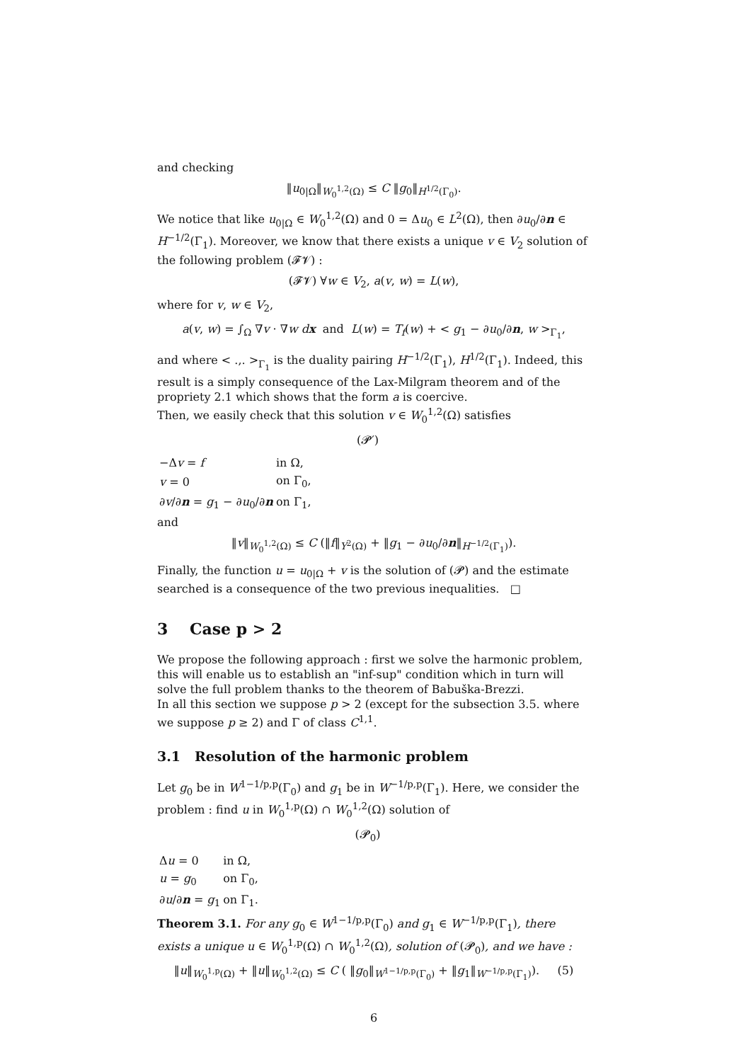and checking
‖u<sub>0|Ω</sub>‖<sub>W<sub>0</sub><sup>1,2</sup>(Ω)</sub> ≤ C ‖g<sub>0</sub>‖<sub>H<sup>1/2</sup>(Γ<sub>0</sub>)</sub>.
We notice that like u<sub>0|Ω</sub> ∈ W<sub>0</sub><sup>1,2</sup>(Ω) and 0 = Δu<sub>0</sub> ∈ L<sup>2</sup>(Ω), then ∂u<sub>0</sub>/∂n ∈ H<sup>−1/2</sup>(Γ<sub>1</sub>). Moreover, we know that there exists a unique v ∈ V<sub>2</sub> solution of the following problem (𝓕𝓥) :
(𝓕𝓥) ∀w ∈ V<sub>2</sub>, a(v, w) = L(w),
where for v, w ∈ V<sub>2</sub>,
a(v, w) = ∫<sub>Ω</sub> ∇v · ∇w dx and L(w) = T<sub>f</sub>(w) + < g<sub>1</sub> − ∂u<sub>0</sub>/∂n, w ><sub>Γ<sub>1</sub></sub>,
and where < .,. ><sub>Γ<sub>1</sub></sub> is the duality pairing H<sup>−1/2</sup>(Γ<sub>1</sub>), H<sup>1/2</sup>(Γ<sub>1</sub>). Indeed, this result is a simply consequence of the Lax-Milgram theorem and of the propriety 2.1 which shows that the form a is coercive.
Then, we easily check that this solution v ∈ W<sub>0</sub><sup>1,2</sup>(Ω) satisfies
(𝓟′)
| −Δ v = f | in Ω, |
| v = 0 | on Γ<sub>0</sub>, |
| ∂ v /∂ n = g<sub>1</sub> − ∂ u<sub>0</sub>/∂ n | on Γ<sub>1</sub>, |
and
‖v‖<sub>W<sub>0</sub><sup>1,2</sup>(Ω)</sub> ≤ C (‖f‖<sub>Y<sup>2</sup>(Ω)</sub> + ‖g<sub>1</sub> − ∂u<sub>0</sub>/∂n‖<sub>H<sup>−1/2</sup>(Γ<sub>1</sub>)</sub>).
Finally, the function u = u<sub>0|Ω</sub> + v is the solution of (𝓟) and the estimate searched is a consequence of the two previous inequalities. □
3 Case p > 2
We propose the following approach : first we solve the harmonic problem, this will enable us to establish an "inf-sup" condition which in turn will solve the full problem thanks to the theorem of Babuška-Brezzi.
In all this section we suppose p > 2 (except for the subsection 3.5. where we suppose p ≥ 2) and Γ of class C<sup>1,1</sup>.
3.1 Resolution of the harmonic problem
Let g<sub>0</sub> be in W<sup>1−1/p,p</sup>(Γ<sub>0</sub>) and g<sub>1</sub> be in W<sup>−1/p,p</sup>(Γ<sub>1</sub>). Here, we consider the problem : find u in W<sub>0</sub><sup>1,p</sup>(Ω) ∩ W<sub>0</sub><sup>1,2</sup>(Ω) solution of
(𝓟<sub>0</sub>)
| Δ u = 0 | in Ω, |
| u = g<sub>0</sub> | on Γ<sub>0</sub>, |
| ∂ u /∂ n = g<sub>1</sub> | on Γ<sub>1</sub>. |
Theorem 3.1. For any g<sub>0</sub> ∈ W<sup>1−1/p,p</sup>(Γ<sub>0</sub>) and g<sub>1</sub> ∈ W<sup>−1/p,p</sup>(Γ<sub>1</sub>), there exists a unique u ∈ W<sub>0</sub><sup>1,p</sup>(Ω) ∩ W<sub>0</sub><sup>1,2</sup>(Ω), solution of (𝓟<sub>0</sub>), and we have :
‖u‖<sub>W<sub>0</sub><sup>1,p</sup>(Ω)</sub> + ‖u‖<sub>W<sub>0</sub><sup>1,2</sup>(Ω)</sub> ≤ C ( ‖g<sub>0</sub>‖<sub>W<sup>1−1/p,p</sup>(Γ<sub>0</sub>)</sub> + ‖g<sub>1</sub>‖<sub>W<sup>−1/p,p</sup>(Γ<sub>1</sub>)</sub>). (5)
6